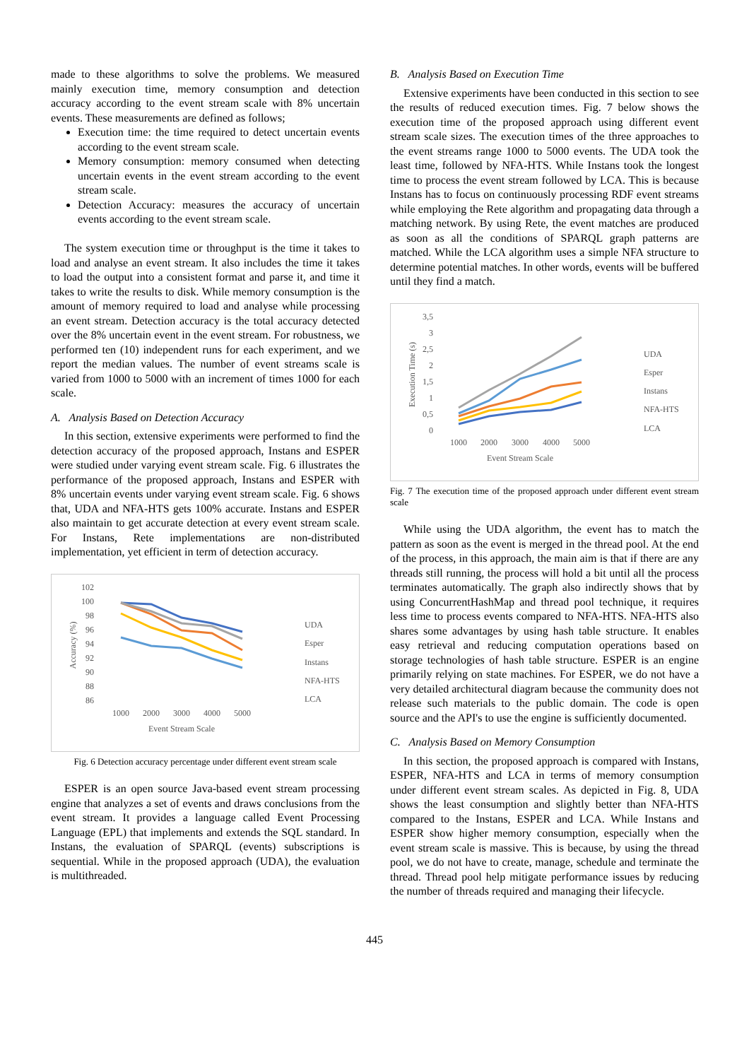made to these algorithms to solve the problems. We measured mainly execution time, memory consumption and detection accuracy according to the event stream scale with 8% uncertain events. These measurements are defined as follows;
Execution time: the time required to detect uncertain events according to the event stream scale.
Memory consumption: memory consumed when detecting uncertain events in the event stream according to the event stream scale.
Detection Accuracy: measures the accuracy of uncertain events according to the event stream scale.
The system execution time or throughput is the time it takes to load and analyse an event stream. It also includes the time it takes to load the output into a consistent format and parse it, and time it takes to write the results to disk. While memory consumption is the amount of memory required to load and analyse while processing an event stream. Detection accuracy is the total accuracy detected over the 8% uncertain event in the event stream. For robustness, we performed ten (10) independent runs for each experiment, and we report the median values. The number of event streams scale is varied from 1000 to 5000 with an increment of times 1000 for each scale.
A. Analysis Based on Detection Accuracy
In this section, extensive experiments were performed to find the detection accuracy of the proposed approach, Instans and ESPER were studied under varying event stream scale. Fig. 6 illustrates the performance of the proposed approach, Instans and ESPER with 8% uncertain events under varying event stream scale. Fig. 6 shows that, UDA and NFA-HTS gets 100% accurate. Instans and ESPER also maintain to get accurate detection at every event stream scale. For Instans, Rete implementations are non-distributed implementation, yet efficient in term of detection accuracy.
102
100
98
96
94
92
90
88
86
Accuracy (%)
1000
2000
3000
4000
5000
Event Stream Scale
UDA
Esper
Instans
NFA-HTS
LCA
Fig. 6 Detection accuracy percentage under different event stream scale
ESPER is an open source Java-based event stream processing engine that analyzes a set of events and draws conclusions from the event stream. It provides a language called Event Processing Language (EPL) that implements and extends the SQL standard. In Instans, the evaluation of SPARQL (events) subscriptions is sequential. While in the proposed approach (UDA), the evaluation is multithreaded.
B. Analysis Based on Execution Time
Extensive experiments have been conducted in this section to see the results of reduced execution times. Fig. 7 below shows the execution time of the proposed approach using different event stream scale sizes. The execution times of the three approaches to the event streams range 1000 to 5000 events. The UDA took the least time, followed by NFA-HTS. While Instans took the longest time to process the event stream followed by LCA. This is because Instans has to focus on continuously processing RDF event streams while employing the Rete algorithm and propagating data through a matching network. By using Rete, the event matches are produced as soon as all the conditions of SPARQL graph patterns are matched. While the LCA algorithm uses a simple NFA structure to determine potential matches. In other words, events will be buffered until they find a match.
3,5
3
2,5
2
1,5
1
0,5
0
Execution Time (s)
1000
2000
3000
4000
5000
Event Stream Scale
UDA
Esper
Instans
NFA-HTS
LCA
Fig. 7 The execution time of the proposed approach under different event stream scale
While using the UDA algorithm, the event has to match the pattern as soon as the event is merged in the thread pool. At the end of the process, in this approach, the main aim is that if there are any threads still running, the process will hold a bit until all the process terminates automatically. The graph also indirectly shows that by using ConcurrentHashMap and thread pool technique, it requires less time to process events compared to NFA-HTS. NFA-HTS also shares some advantages by using hash table structure. It enables easy retrieval and reducing computation operations based on storage technologies of hash table structure. ESPER is an engine primarily relying on state machines. For ESPER, we do not have a very detailed architectural diagram because the community does not release such materials to the public domain. The code is open source and the API's to use the engine is sufficiently documented.
C. Analysis Based on Memory Consumption
In this section, the proposed approach is compared with Instans, ESPER, NFA-HTS and LCA in terms of memory consumption under different event stream scales. As depicted in Fig. 8, UDA shows the least consumption and slightly better than NFA-HTS compared to the Instans, ESPER and LCA. While Instans and ESPER show higher memory consumption, especially when the event stream scale is massive. This is because, by using the thread pool, we do not have to create, manage, schedule and terminate the thread. Thread pool help mitigate performance issues by reducing the number of threads required and managing their lifecycle.
445